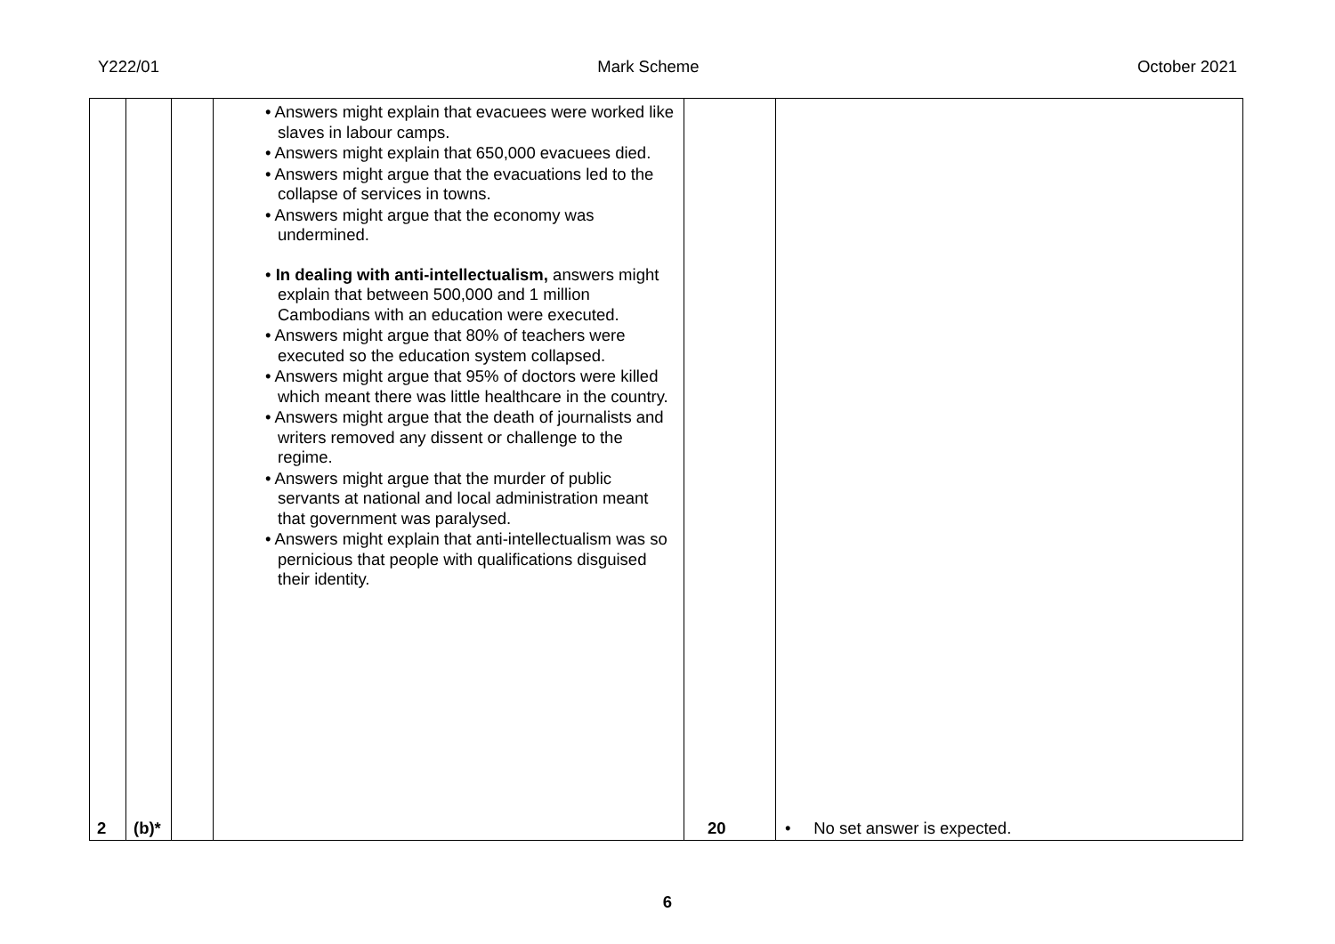Y222/01 Mark Scheme October 2021
| 2 | (b)* | | • Answers might explain that evacuees were worked like slaves in labour camps. • Answers might explain that 650,000 evacuees died. • Answers might argue that the evacuations led to the collapse of services in towns. • Answers might argue that the economy was undermined. • In dealing with anti-intellectualism, answers might explain that between 500,000 and 1 million Cambodians with an education were executed. • Answers might argue that 80% of teachers were executed so the education system collapsed. • Answers might argue that 95% of doctors were killed which meant there was little healthcare in the country. • Answers might argue that the death of journalists and writers removed any dissent or challenge to the regime. • Answers might argue that the murder of public servants at national and local administration meant that government was paralysed. • Answers might explain that anti-intellectualism was so pernicious that people with qualifications disguised their identity. | 20 | • No set answer is expected. |
6